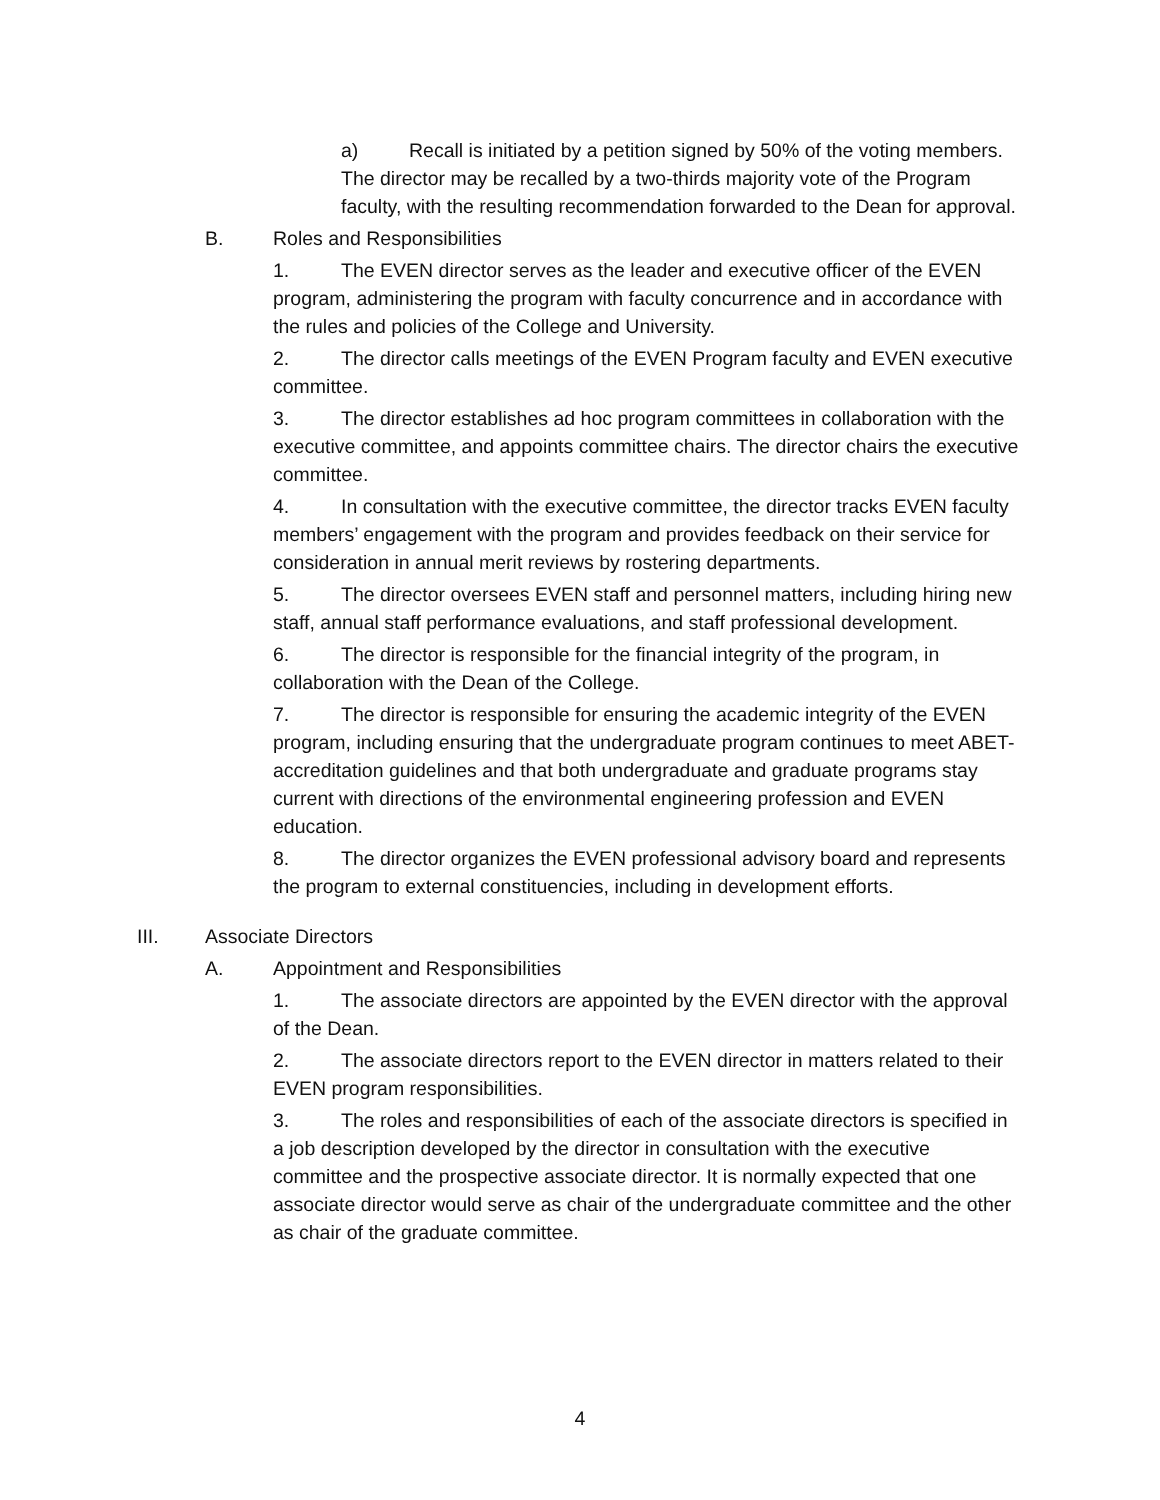a) Recall is initiated by a petition signed by 50% of the voting members. The director may be recalled by a two-thirds majority vote of the Program faculty, with the resulting recommendation forwarded to the Dean for approval.
B. Roles and Responsibilities
1. The EVEN director serves as the leader and executive officer of the EVEN program, administering the program with faculty concurrence and in accordance with the rules and policies of the College and University.
2. The director calls meetings of the EVEN Program faculty and EVEN executive committee.
3. The director establishes ad hoc program committees in collaboration with the executive committee, and appoints committee chairs. The director chairs the executive committee.
4. In consultation with the executive committee, the director tracks EVEN faculty members’ engagement with the program and provides feedback on their service for consideration in annual merit reviews by rostering departments.
5. The director oversees EVEN staff and personnel matters, including hiring new staff, annual staff performance evaluations, and staff professional development.
6. The director is responsible for the financial integrity of the program, in collaboration with the Dean of the College.
7. The director is responsible for ensuring the academic integrity of the EVEN program, including ensuring that the undergraduate program continues to meet ABET-accreditation guidelines and that both undergraduate and graduate programs stay current with directions of the environmental engineering profession and EVEN education.
8. The director organizes the EVEN professional advisory board and represents the program to external constituencies, including in development efforts.
III. Associate Directors
A. Appointment and Responsibilities
1. The associate directors are appointed by the EVEN director with the approval of the Dean.
2. The associate directors report to the EVEN director in matters related to their EVEN program responsibilities.
3. The roles and responsibilities of each of the associate directors is specified in a job description developed by the director in consultation with the executive committee and the prospective associate director. It is normally expected that one associate director would serve as chair of the undergraduate committee and the other as chair of the graduate committee.
4